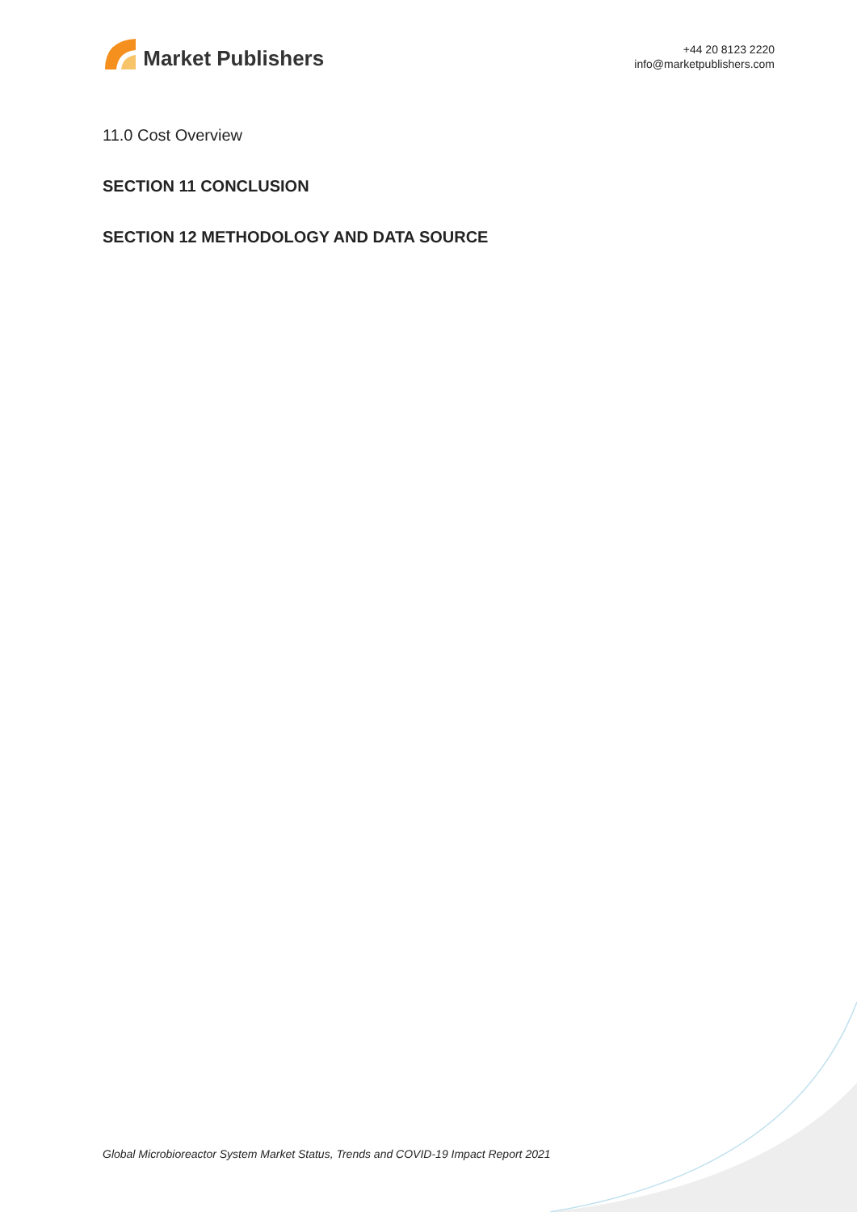Market Publishers
+44 20 8123 2220
info@marketpublishers.com
11.0 Cost Overview
SECTION 11 CONCLUSION
SECTION 12 METHODOLOGY AND DATA SOURCE
Global Microbioreactor System Market Status, Trends and COVID-19 Impact Report 2021